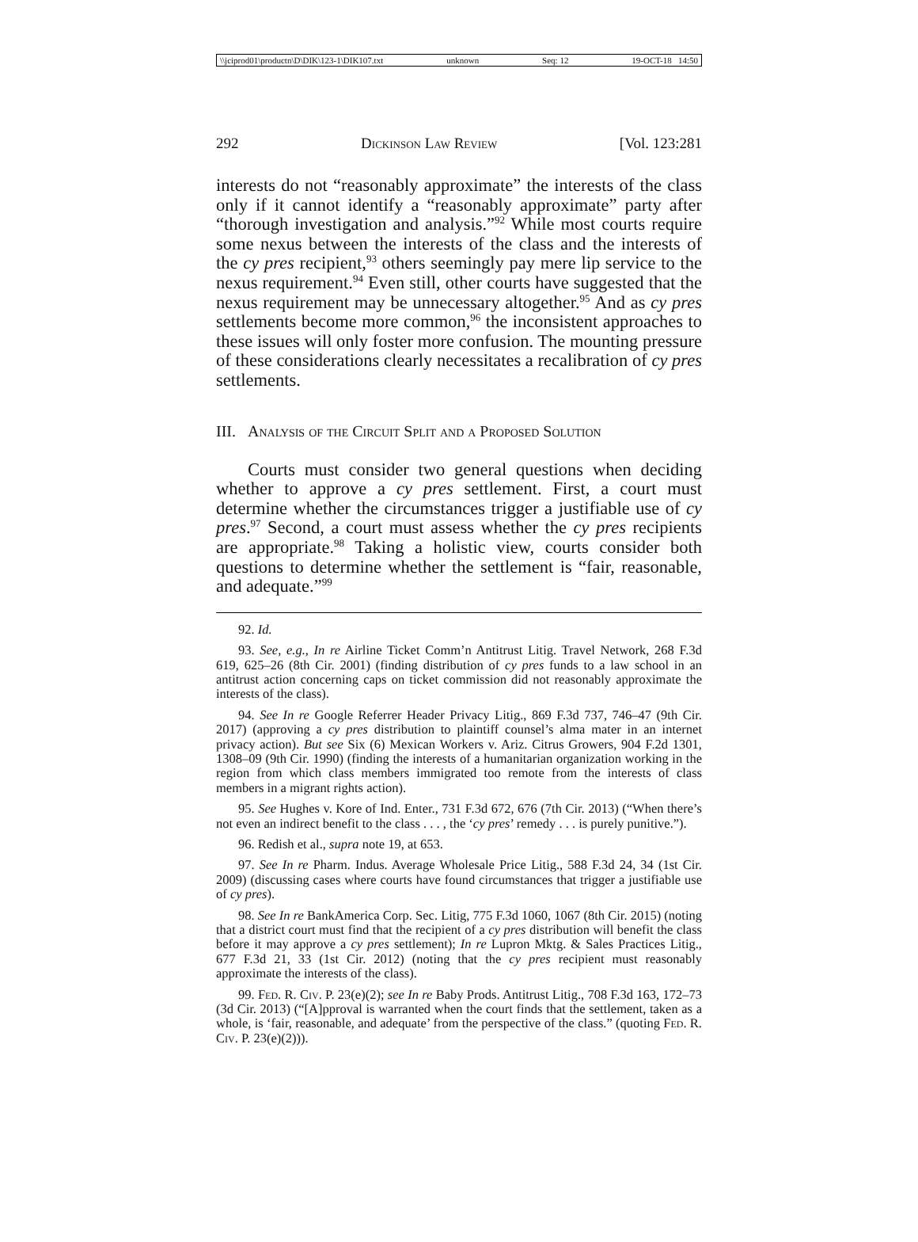\\jciprod01\productn\D\DIK\123-1\DIK107.txt unknown Seq: 12 19-OCT-18 14:50
292 Dickinson Law Review [Vol. 123:281
interests do not “reasonably approximate” the interests of the class only if it cannot identify a “reasonably approximate” party after “thorough investigation and analysis.”<sup>92</sup> While most courts require some nexus between the interests of the class and the interests of the cy pres recipient,<sup>93</sup> others seemingly pay mere lip service to the nexus requirement.<sup>94</sup> Even still, other courts have suggested that the nexus requirement may be unnecessary altogether.<sup>95</sup> And as cy pres settlements become more common,<sup>96</sup> the inconsistent approaches to these issues will only foster more confusion. The mounting pressure of these considerations clearly necessitates a recalibration of cy pres settlements.
III. Analysis of the Circuit Split and a Proposed Solution
Courts must consider two general questions when deciding whether to approve a cy pres settlement. First, a court must determine whether the circumstances trigger a justifiable use of cy pres.<sup>97</sup> Second, a court must assess whether the cy pres recipients are appropriate.<sup>98</sup> Taking a holistic view, courts consider both questions to determine whether the settlement is “fair, reasonable, and adequate.”<sup>99</sup>
92. Id.
93. See, e.g., In re Airline Ticket Comm’n Antitrust Litig. Travel Network, 268 F.3d 619, 625–26 (8th Cir. 2001) (finding distribution of cy pres funds to a law school in an antitrust action concerning caps on ticket commission did not reasonably approximate the interests of the class).
94. See In re Google Referrer Header Privacy Litig., 869 F.3d 737, 746–47 (9th Cir. 2017) (approving a cy pres distribution to plaintiff counsel’s alma mater in an internet privacy action). But see Six (6) Mexican Workers v. Ariz. Citrus Growers, 904 F.2d 1301, 1308–09 (9th Cir. 1990) (finding the interests of a humanitarian organization working in the region from which class members immigrated too remote from the interests of class members in a migrant rights action).
95. See Hughes v. Kore of Ind. Enter., 731 F.3d 672, 676 (7th Cir. 2013) (“When there’s not even an indirect benefit to the class . . . , the ‘cy pres’ remedy . . . is purely punitive.”).
96. Redish et al., supra note 19, at 653.
97. See In re Pharm. Indus. Average Wholesale Price Litig., 588 F.3d 24, 34 (1st Cir. 2009) (discussing cases where courts have found circumstances that trigger a justifiable use of cy pres).
98. See In re BankAmerica Corp. Sec. Litig, 775 F.3d 1060, 1067 (8th Cir. 2015) (noting that a district court must find that the recipient of a cy pres distribution will benefit the class before it may approve a cy pres settlement); In re Lupron Mktg. & Sales Practices Litig., 677 F.3d 21, 33 (1st Cir. 2012) (noting that the cy pres recipient must reasonably approximate the interests of the class).
99. Fed. R. Civ. P. 23(e)(2); see In re Baby Prods. Antitrust Litig., 708 F.3d 163, 172–73 (3d Cir. 2013) (“[A]pproval is warranted when the court finds that the settlement, taken as a whole, is ‘fair, reasonable, and adequate’ from the perspective of the class.” (quoting Fed. R. Civ. P. 23(e)(2))).